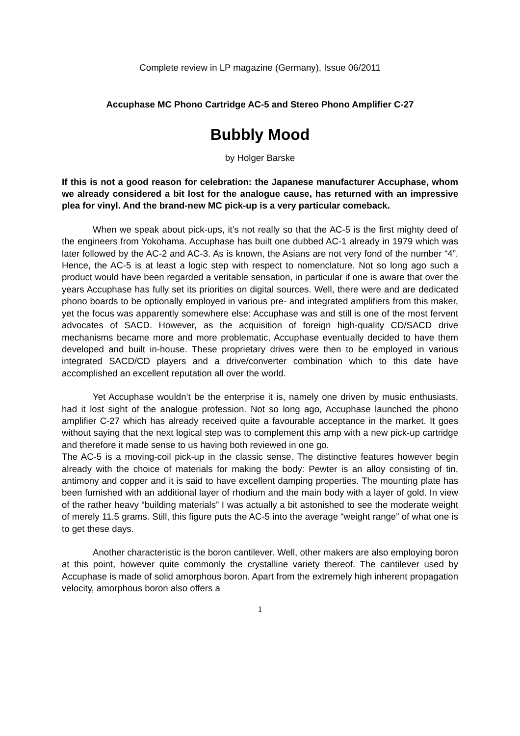Complete review in LP magazine (Germany), Issue 06/2011
Accuphase MC Phono Cartridge AC-5 and Stereo Phono Amplifier C-27
Bubbly Mood
by Holger Barske
If this is not a good reason for celebration: the Japanese manufacturer Accuphase, whom we already considered a bit lost for the analogue cause, has returned with an impressive plea for vinyl. And the brand-new MC pick-up is a very particular comeback.
When we speak about pick-ups, it’s not really so that the AC-5 is the first mighty deed of the engineers from Yokohama. Accuphase has built one dubbed AC-1 already in 1979 which was later followed by the AC-2 and AC-3. As is known, the Asians are not very fond of the number “4”. Hence, the AC-5 is at least a logic step with respect to nomenclature. Not so long ago such a product would have been regarded a veritable sensation, in particular if one is aware that over the years Accuphase has fully set its priorities on digital sources. Well, there were and are dedicated phono boards to be optionally employed in various pre- and integrated amplifiers from this maker, yet the focus was apparently somewhere else: Accuphase was and still is one of the most fervent advocates of SACD. However, as the acquisition of foreign high-quality CD/SACD drive mechanisms became more and more problematic, Accuphase eventually decided to have them developed and built in-house. These proprietary drives were then to be employed in various integrated SACD/CD players and a drive/converter combination which to this date have accomplished an excellent reputation all over the world.
Yet Accuphase wouldn’t be the enterprise it is, namely one driven by music enthusiasts, had it lost sight of the analogue profession. Not so long ago, Accuphase launched the phono amplifier C-27 which has already received quite a favourable acceptance in the market. It goes without saying that the next logical step was to complement this amp with a new pick-up cartridge and therefore it made sense to us having both reviewed in one go.
The AC-5 is a moving-coil pick-up in the classic sense. The distinctive features however begin already with the choice of materials for making the body: Pewter is an alloy consisting of tin, antimony and copper and it is said to have excellent damping properties. The mounting plate has been furnished with an additional layer of rhodium and the main body with a layer of gold. In view of the rather heavy “building materials” I was actually a bit astonished to see the moderate weight of merely 11.5 grams. Still, this figure puts the AC-5 into the average “weight range” of what one is to get these days.
Another characteristic is the boron cantilever. Well, other makers are also employing boron at this point, however quite commonly the crystalline variety thereof. The cantilever used by Accuphase is made of solid amorphous boron. Apart from the extremely high inherent propagation velocity, amorphous boron also offers a
1